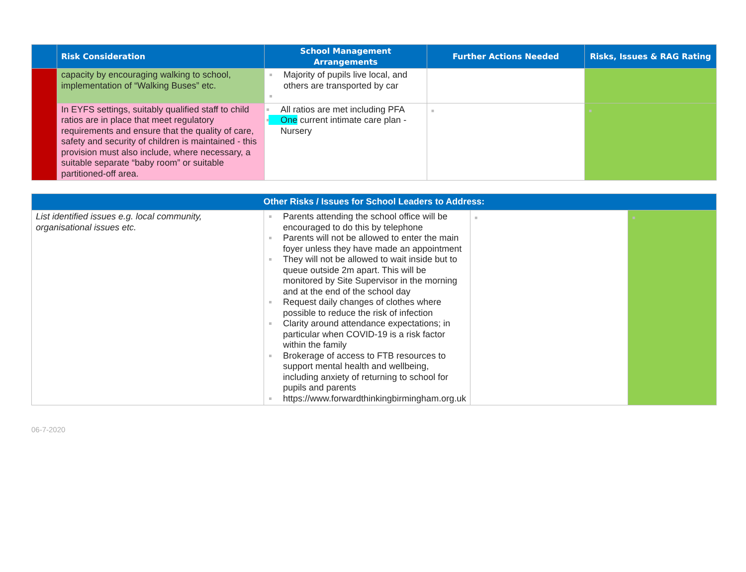| | Risk Consideration | School Management Arrangements | Further Actions Needed | Risks, Issues & RAG Rating |
| --- | --- | --- | --- | --- |
| | capacity by encouraging walking to school, implementation of “Walking Buses” etc. | Majority of pupils live local, and others are transported by car | | |
| | In EYFS settings, suitably qualified staff to child ratios are in place that meet regulatory requirements and ensure that the quality of care, safety and security of children is maintained - this provision must also include, where necessary, a suitable separate “baby room” or suitable partitioned-off area. | All ratios are met including PFA One current intimate care plan - Nursery | ■ | ■ |
| Other Risks / Issues for School Leaders to Address: | | | |
| --- | --- | --- | --- |
| List identified issues e.g. local community, organisational issues etc. | Parents attending the school office will be encouraged to do this by telephone Parents will not be allowed to enter the main foyer unless they have made an appointment They will not be allowed to wait inside but to queue outside 2m apart. This will be monitored by Site Supervisor in the morning and at the end of the school day Request daily changes of clothes where possible to reduce the risk of infection Clarity around attendance expectations; in particular when COVID-19 is a risk factor within the family Brokerage of access to FTB resources to support mental health and wellbeing, including anxiety of returning to school for pupils and parents https://www.forwardthinkingbirmingham.org.uk | ■ | ■ |
06-7-2020